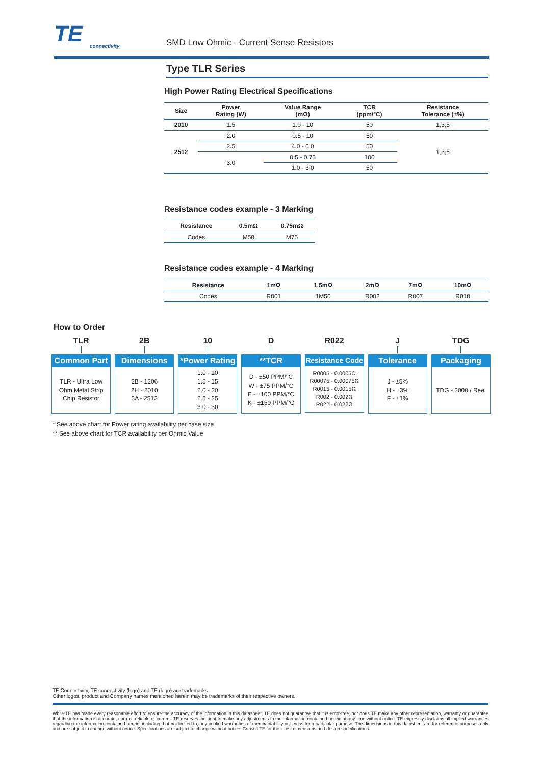TE
connectivity
SMD Low Ohmic - Current Sense Resistors
Type TLR Series
High Power Rating Electrical Specifications
| Size | Power Rating (W) | Value Range (mΩ) | TCR (ppm/°C) | Resistance Tolerance (±%) |
| --- | --- | --- | --- | --- |
| 2010 | 1.5 | 1.0 - 10 | 50 | 1,3,5 |
| 2512 | 2.0 | 0.5 - 10 | 50 | 1,3,5 |
| | 2.5 | 4.0 - 6.0 | 50 | |
| | 3.0 | 0.5 - 0.75 | 100 | |
| | | 1.0 - 3.0 | 50 | |
Resistance codes example - 3 Marking
| Resistance | 0.5mΩ | 0.75mΩ |
| --- | --- | --- |
| Codes | M50 | M75 |
Resistance codes example - 4 Marking
| Resistance | 1mΩ | 1.5mΩ | 2mΩ | 7mΩ | 10mΩ |
| --- | --- | --- | --- | --- | --- |
| Codes | R001 | 1M50 | R002 | R007 | R010 |
How to Order
TLR
Common Part
TLR - Ultra Low
Ohm Metal Strip
Chip Resistor
2B
Dimensions
2B - 1206
2H - 2010
3A - 2512
10
*Power Rating
1.0 - 10
1.5 - 15
2.0 - 20
2.5 - 25
3.0 - 30
D
**TCR
D - ±50 PPM/°C
W - ±75 PPM/°C
E - ±100 PPM/°C
K - ±150 PPM/°C
R022
Resistance Code
R0005 - 0.0005Ω
R00075 - 0.00075Ω
R0015 - 0.0015Ω
R002 - 0.002Ω
R022 - 0.022Ω
J
Tolerance
J - ±5%
H - ±3%
F - ±1%
TDG
Packaging
TDG - 2000 / Reel
* See above chart for Power rating availability per case size
** See above chart for TCR availability per Ohmic Value
TE Connectivity, TE connectivity (logo) and TE (logo) are trademarks.
Other logos, product and Company names mentioned herein may be trademarks of their respective owners.
While TE has made every reasonable effort to ensure the accuracy of the information in this datasheet, TE does not guarantee that it is error-free, nor does TE make any other representation, warranty or guarantee that the information is accurate, correct, reliable or current. TE reserves the right to make any adjustments to the information contained herein at any time without notice. TE expressly disclaims all implied warranties regarding the information contained herein, including, but not limited to, any implied warranties of merchantability or fitness for a particular purpose. The dimensions in this datasheet are for reference purposes only and are subject to change without notice. Specifications are subject to change without notice. Consult TE for the latest dimensions and design specifications.